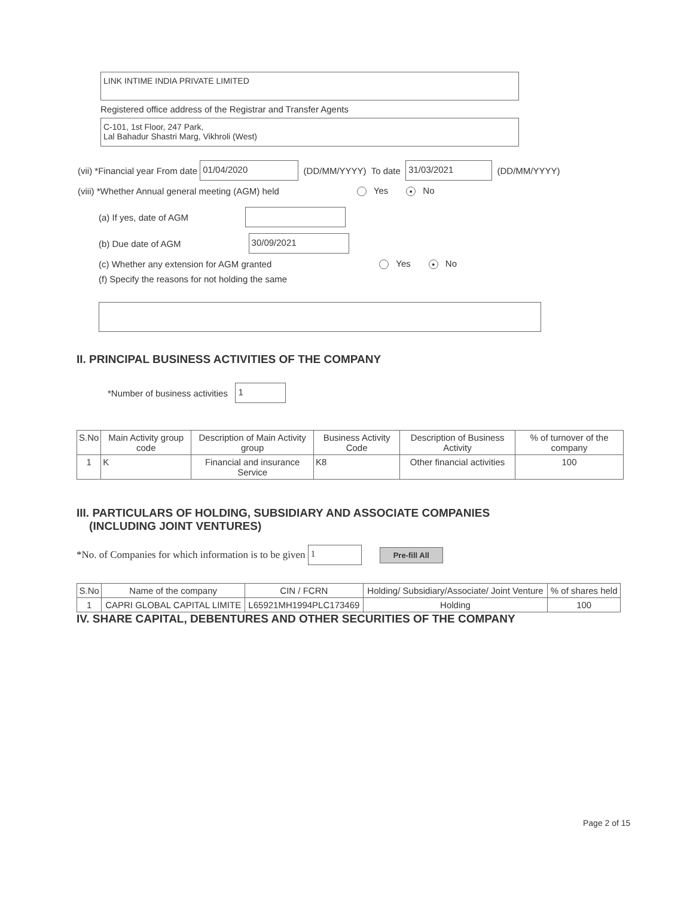LINK INTIME INDIA PRIVATE LIMITED
Registered office address of the Registrar and Transfer Agents
C-101, 1st Floor, 247 Park,
Lal Bahadur Shastri Marg, Vikhroli (West)
(vii) *Financial year From date 01/04/2020 (DD/MM/YYYY) To date 31/03/2021 (DD/MM/YYYY)
(viii) *Whether Annual general meeting (AGM) held Yes ● No
(a) If yes, date of AGM
(b) Due date of AGM 30/09/2021
(c) Whether any extension for AGM granted Yes ● No
(f) Specify the reasons for not holding the same
II. PRINCIPAL BUSINESS ACTIVITIES OF THE COMPANY
*Number of business activities 1
| S.No | Main Activity group code | Description of Main Activity group | Business Activity Code | Description of Business Activity | % of turnover of the company |
| --- | --- | --- | --- | --- | --- |
| 1 | K | Financial and insurance Service | K8 | Other financial activities | 100 |
III. PARTICULARS OF HOLDING, SUBSIDIARY AND ASSOCIATE COMPANIES
(INCLUDING JOINT VENTURES)
*No. of Companies for which information is to be given 1 Pre-fill All
| S.No | Name of the company | CIN / FCRN | Holding/ Subsidiary/Associate/ Joint Venture | % of shares held |
| --- | --- | --- | --- | --- |
| 1 | CAPRI GLOBAL CAPITAL LIMITE | L65921MH1994PLC173469 | Holding | 100 |
IV. SHARE CAPITAL, DEBENTURES AND OTHER SECURITIES OF THE COMPANY
Page 2 of 15